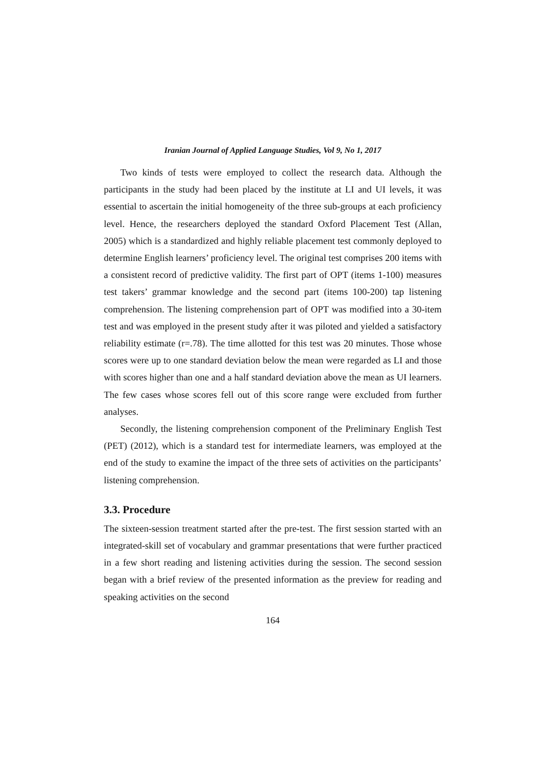Iranian Journal of Applied Language Studies, Vol 9, No 1, 2017
Two kinds of tests were employed to collect the research data. Although the participants in the study had been placed by the institute at LI and UI levels, it was essential to ascertain the initial homogeneity of the three sub-groups at each proficiency level. Hence, the researchers deployed the standard Oxford Placement Test (Allan, 2005) which is a standardized and highly reliable placement test commonly deployed to determine English learners’ proficiency level. The original test comprises 200 items with a consistent record of predictive validity. The first part of OPT (items 1-100) measures test takers’ grammar knowledge and the second part (items 100-200) tap listening comprehension. The listening comprehension part of OPT was modified into a 30-item test and was employed in the present study after it was piloted and yielded a satisfactory reliability estimate (r=.78). The time allotted for this test was 20 minutes. Those whose scores were up to one standard deviation below the mean were regarded as LI and those with scores higher than one and a half standard deviation above the mean as UI learners. The few cases whose scores fell out of this score range were excluded from further analyses.
Secondly, the listening comprehension component of the Preliminary English Test (PET) (2012), which is a standard test for intermediate learners, was employed at the end of the study to examine the impact of the three sets of activities on the participants’ listening comprehension.
3.3. Procedure
The sixteen-session treatment started after the pre-test. The first session started with an integrated-skill set of vocabulary and grammar presentations that were further practiced in a few short reading and listening activities during the session. The second session began with a brief review of the presented information as the preview for reading and speaking activities on the second
164